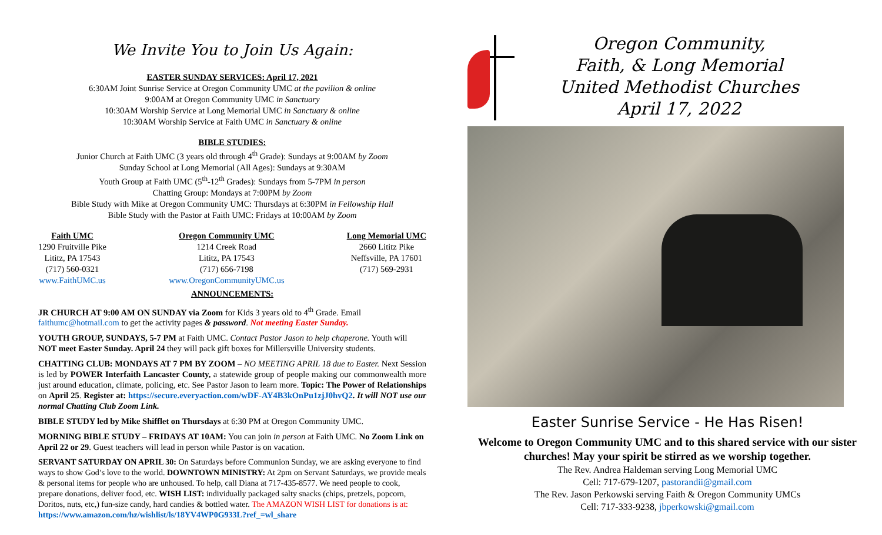We Invite You to Join Us Again:
EASTER SUNDAY SERVICES: April 17, 2021
6:30AM Joint Sunrise Service at Oregon Community UMC at the pavilion & online
9:00AM at Oregon Community UMC in Sanctuary
10:30AM Worship Service at Long Memorial UMC in Sanctuary & online
10:30AM Worship Service at Faith UMC in Sanctuary & online
BIBLE STUDIES:
Junior Church at Faith UMC (3 years old through 4<sup>th</sup> Grade): Sundays at 9:00AM by Zoom
Sunday School at Long Memorial (All Ages): Sundays at 9:30AM
Youth Group at Faith UMC (5<sup>th</sup>-12<sup>th</sup> Grades): Sundays from 5-7PM in person
Chatting Group: Mondays at 7:00PM by Zoom
Bible Study with Mike at Oregon Community UMC: Thursdays at 6:30PM in Fellowship Hall
Bible Study with the Pastor at Faith UMC: Fridays at 10:00AM by Zoom
Faith UMC
1290 Fruitville Pike
Lititz, PA 17543
(717) 560-0321
www.FaithUMC.us
Oregon Community UMC
1214 Creek Road
Lititz, PA 17543
(717) 656-7198
www.OregonCommunityUMC.us
Long Memorial UMC
2660 Lititz Pike
Neffsville, PA 17601
(717) 569-2931
ANNOUNCEMENTS:
JR CHURCH AT 9:00 AM ON SUNDAY via Zoom for Kids 3 years old to 4<sup>th</sup> Grade. Email faithumc@hotmail.com to get the activity pages & password. Not meeting Easter Sunday.
YOUTH GROUP, SUNDAYS, 5-7 PM at Faith UMC. Contact Pastor Jason to help chaperone. Youth will NOT meet Easter Sunday. April 24 they will pack gift boxes for Millersville University students.
CHATTING CLUB: MONDAYS AT 7 PM BY ZOOM – NO MEETING APRIL 18 due to Easter. Next Session is led by POWER Interfaith Lancaster County, a statewide group of people making our commonwealth more just around education, climate, policing, etc. See Pastor Jason to learn more. Topic: The Power of Relationships on April 25. Register at: https://secure.everyaction.com/wDF-AY4B3kOnPu1zjJ0hvQ2. It will NOT use our normal Chatting Club Zoom Link.
BIBLE STUDY led by Mike Shifflet on Thursdays at 6:30 PM at Oregon Community UMC.
MORNING BIBLE STUDY – FRIDAYS AT 10AM: You can join in person at Faith UMC. No Zoom Link on April 22 or 29. Guest teachers will lead in person while Pastor is on vacation.
SERVANT SATURDAY ON APRIL 30: On Saturdays before Communion Sunday, we are asking everyone to find ways to show God’s love to the world. DOWNTOWN MINISTRY: At 2pm on Servant Saturdays, we provide meals & personal items for people who are unhoused. To help, call Diana at 717-435-8577. We need people to cook, prepare donations, deliver food, etc. WISH LIST: individually packaged salty snacks (chips, pretzels, popcorn, Doritos, nuts, etc,) fun-size candy, hard candies & bottled water. The AMAZON WISH LIST for donations is at: https://www.amazon.com/hz/wishlist/ls/18YV4WP0G933L?ref_=wl_share
Oregon Community,
Faith, & Long Memorial
United Methodist Churches
April 17, 2022
Easter Sunrise Service - He Has Risen!
Welcome to Oregon Community UMC and to this shared service with our sister churches! May your spirit be stirred as we worship together.
The Rev. Andrea Haldeman serving Long Memorial UMC
Cell: 717-679-1207, pastorandii@gmail.com
The Rev. Jason Perkowski serving Faith & Oregon Community UMCs
Cell: 717-333-9238, jbperkowski@gmail.com